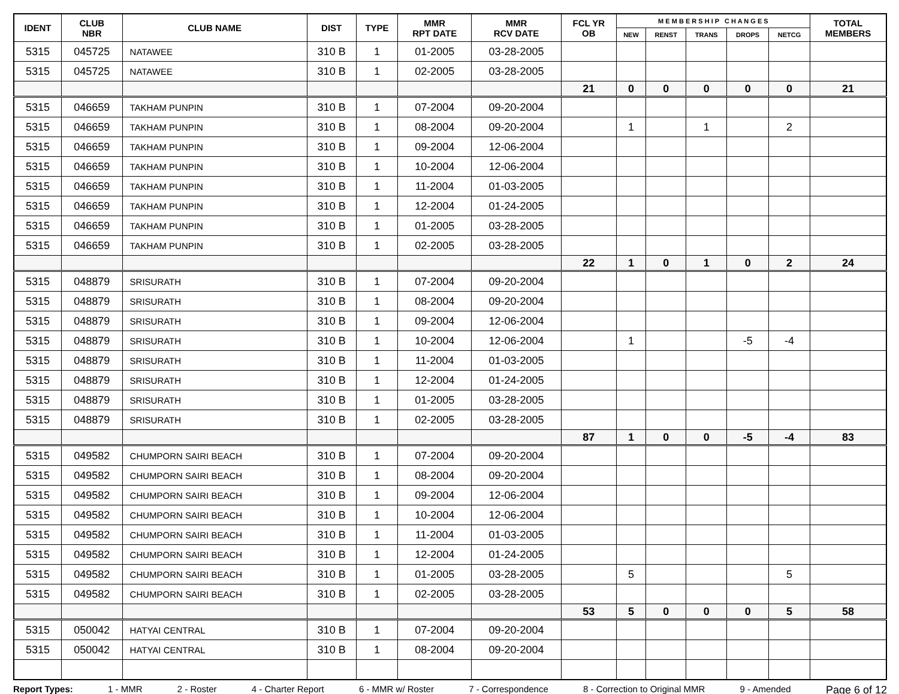| IDENT | CLUB NBR | CLUB NAME | DIST | TYPE | MMR RPT DATE | MMR RCV DATE | FCL YR OB | M E M B E R S H I P C H A N G E S | | | | | TOTAL MEMBERS |
| --- | --- | --- | --- | --- | --- | --- | --- | --- | --- | --- | --- | --- | --- |
| | | | | | | | | NEW | RENST | TRANS | DROPS | NETCG | |
| 5315 | 045725 | NATAWEE | 310 B | 1 | 01-2005 | 03-28-2005 | | | | | | | |
| 5315 | 045725 | NATAWEE | 310 B | 1 | 02-2005 | 03-28-2005 | | | | | | | |
| | | | | | | | 21 | 0 | 0 | 0 | 0 | 0 | 21 |
| 5315 | 046659 | TAKHAM PUNPIN | 310 B | 1 | 07-2004 | 09-20-2004 | | | | | | | |
| 5315 | 046659 | TAKHAM PUNPIN | 310 B | 1 | 08-2004 | 09-20-2004 | | 1 | | 1 | | 2 | |
| 5315 | 046659 | TAKHAM PUNPIN | 310 B | 1 | 09-2004 | 12-06-2004 | | | | | | | |
| 5315 | 046659 | TAKHAM PUNPIN | 310 B | 1 | 10-2004 | 12-06-2004 | | | | | | | |
| 5315 | 046659 | TAKHAM PUNPIN | 310 B | 1 | 11-2004 | 01-03-2005 | | | | | | | |
| 5315 | 046659 | TAKHAM PUNPIN | 310 B | 1 | 12-2004 | 01-24-2005 | | | | | | | |
| 5315 | 046659 | TAKHAM PUNPIN | 310 B | 1 | 01-2005 | 03-28-2005 | | | | | | | |
| 5315 | 046659 | TAKHAM PUNPIN | 310 B | 1 | 02-2005 | 03-28-2005 | | | | | | | |
| | | | | | | | 22 | 1 | 0 | 1 | 0 | 2 | 24 |
| 5315 | 048879 | SRISURATH | 310 B | 1 | 07-2004 | 09-20-2004 | | | | | | | |
| 5315 | 048879 | SRISURATH | 310 B | 1 | 08-2004 | 09-20-2004 | | | | | | | |
| 5315 | 048879 | SRISURATH | 310 B | 1 | 09-2004 | 12-06-2004 | | | | | | | |
| 5315 | 048879 | SRISURATH | 310 B | 1 | 10-2004 | 12-06-2004 | | 1 | | | -5 | -4 | |
| 5315 | 048879 | SRISURATH | 310 B | 1 | 11-2004 | 01-03-2005 | | | | | | | |
| 5315 | 048879 | SRISURATH | 310 B | 1 | 12-2004 | 01-24-2005 | | | | | | | |
| 5315 | 048879 | SRISURATH | 310 B | 1 | 01-2005 | 03-28-2005 | | | | | | | |
| 5315 | 048879 | SRISURATH | 310 B | 1 | 02-2005 | 03-28-2005 | | | | | | | |
| | | | | | | | 87 | 1 | 0 | 0 | -5 | -4 | 83 |
| 5315 | 049582 | CHUMPORN SAIRI BEACH | 310 B | 1 | 07-2004 | 09-20-2004 | | | | | | | |
| 5315 | 049582 | CHUMPORN SAIRI BEACH | 310 B | 1 | 08-2004 | 09-20-2004 | | | | | | | |
| 5315 | 049582 | CHUMPORN SAIRI BEACH | 310 B | 1 | 09-2004 | 12-06-2004 | | | | | | | |
| 5315 | 049582 | CHUMPORN SAIRI BEACH | 310 B | 1 | 10-2004 | 12-06-2004 | | | | | | | |
| 5315 | 049582 | CHUMPORN SAIRI BEACH | 310 B | 1 | 11-2004 | 01-03-2005 | | | | | | | |
| 5315 | 049582 | CHUMPORN SAIRI BEACH | 310 B | 1 | 12-2004 | 01-24-2005 | | | | | | | |
| 5315 | 049582 | CHUMPORN SAIRI BEACH | 310 B | 1 | 01-2005 | 03-28-2005 | | 5 | | | | 5 | |
| 5315 | 049582 | CHUMPORN SAIRI BEACH | 310 B | 1 | 02-2005 | 03-28-2005 | | | | | | | |
| | | | | | | | 53 | 5 | 0 | 0 | 0 | 5 | 58 |
| 5315 | 050042 | HATYAI CENTRAL | 310 B | 1 | 07-2004 | 09-20-2004 | | | | | | | |
| 5315 | 050042 | HATYAI CENTRAL | 310 B | 1 | 08-2004 | 09-20-2004 | | | | | | | |
Report Types: 1 - MMR 2 - Roster 4 - Charter Report 6 - MMR w/ Roster 7 - Correspondence 8 - Correction to Original MMR 9 - Amended Page 6 of 12